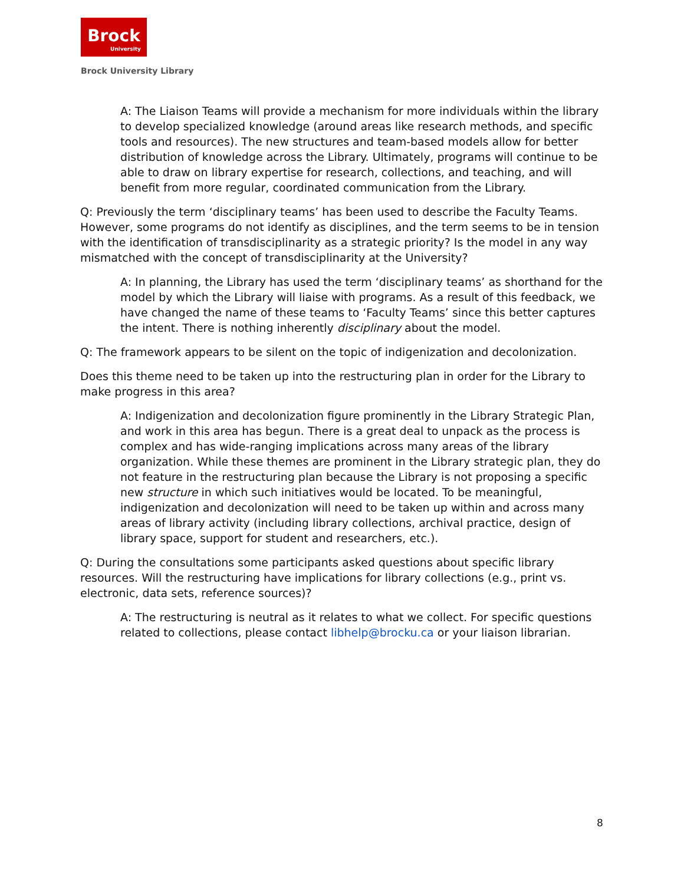Brock
University
Brock University Library
A: The Liaison Teams will provide a mechanism for more individuals within the library to develop specialized knowledge (around areas like research methods, and specific tools and resources). The new structures and team-based models allow for better distribution of knowledge across the Library. Ultimately, programs will continue to be able to draw on library expertise for research, collections, and teaching, and will benefit from more regular, coordinated communication from the Library.
Q: Previously the term ‘disciplinary teams’ has been used to describe the Faculty Teams. However, some programs do not identify as disciplines, and the term seems to be in tension with the identification of transdisciplinarity as a strategic priority? Is the model in any way mismatched with the concept of transdisciplinarity at the University?
A: In planning, the Library has used the term ‘disciplinary teams’ as shorthand for the model by which the Library will liaise with programs. As a result of this feedback, we have changed the name of these teams to ‘Faculty Teams’ since this better captures the intent. There is nothing inherently disciplinary about the model.
Q: The framework appears to be silent on the topic of indigenization and decolonization.
Does this theme need to be taken up into the restructuring plan in order for the Library to make progress in this area?
A: Indigenization and decolonization figure prominently in the Library Strategic Plan, and work in this area has begun. There is a great deal to unpack as the process is complex and has wide-ranging implications across many areas of the library organization. While these themes are prominent in the Library strategic plan, they do not feature in the restructuring plan because the Library is not proposing a specific new structure in which such initiatives would be located. To be meaningful, indigenization and decolonization will need to be taken up within and across many areas of library activity (including library collections, archival practice, design of library space, support for student and researchers, etc.).
Q: During the consultations some participants asked questions about specific library resources. Will the restructuring have implications for library collections (e.g., print vs. electronic, data sets, reference sources)?
A: The restructuring is neutral as it relates to what we collect. For specific questions related to collections, please contact libhelp@brocku.ca or your liaison librarian.
8